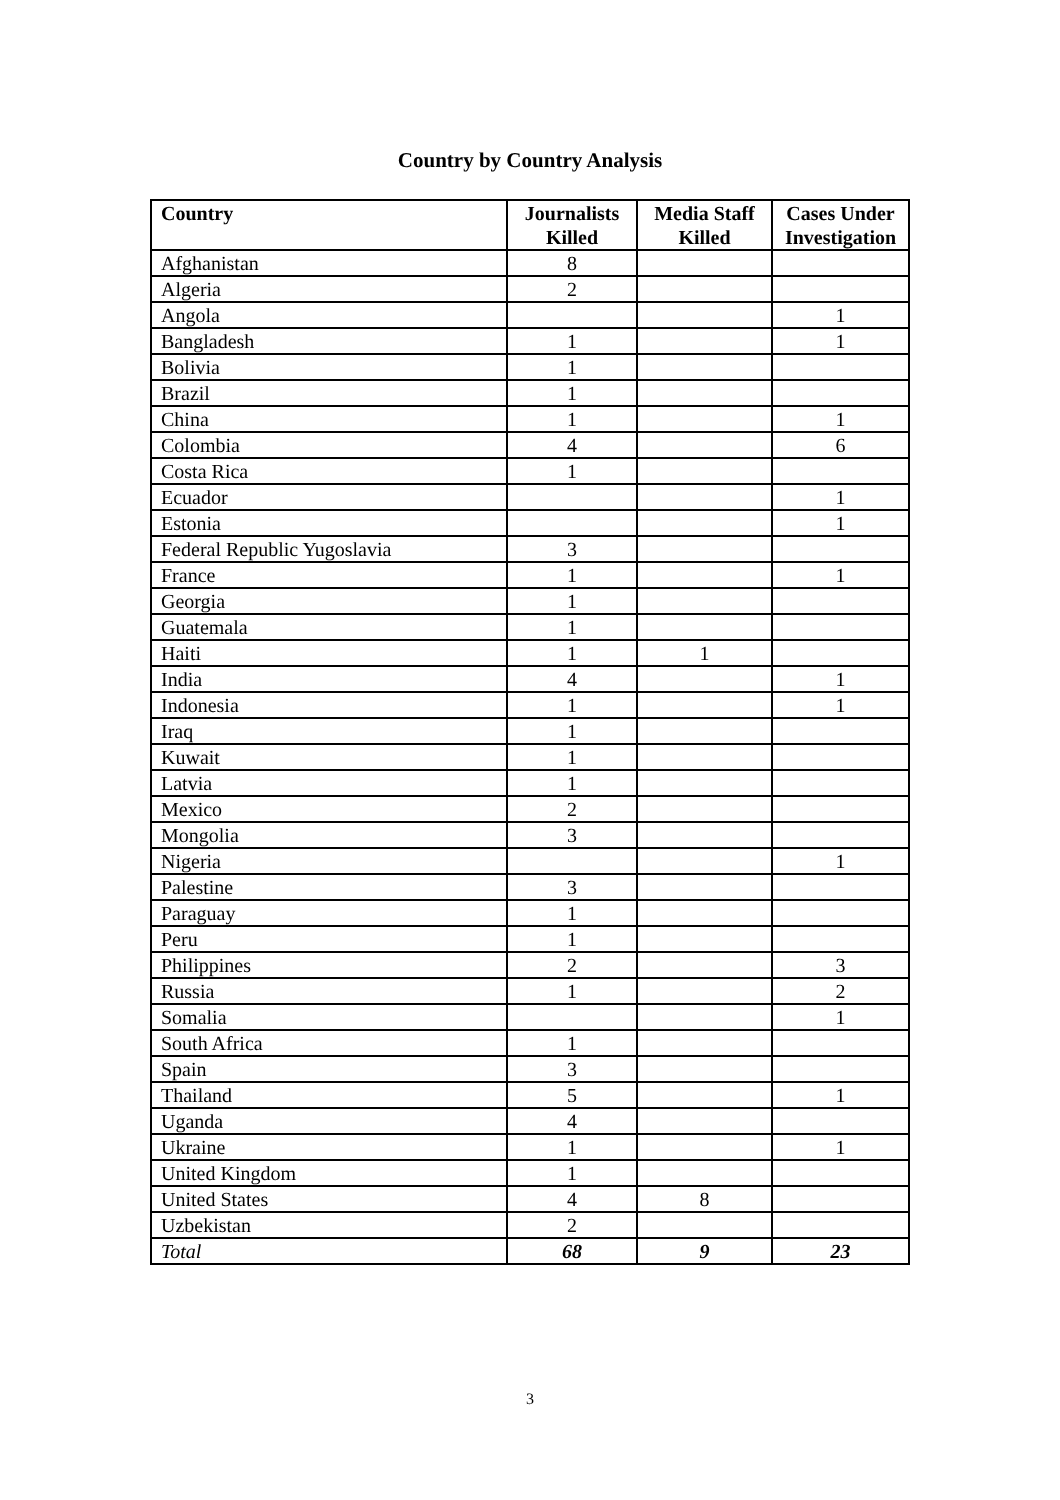Country by Country Analysis
| Country | Journalists Killed | Media Staff Killed | Cases Under Investigation |
| --- | --- | --- | --- |
| Afghanistan | 8 | | |
| Algeria | 2 | | |
| Angola | | | 1 |
| Bangladesh | 1 | | 1 |
| Bolivia | 1 | | |
| Brazil | 1 | | |
| China | 1 | | 1 |
| Colombia | 4 | | 6 |
| Costa Rica | 1 | | |
| Ecuador | | | 1 |
| Estonia | | | 1 |
| Federal Republic Yugoslavia | 3 | | |
| France | 1 | | 1 |
| Georgia | 1 | | |
| Guatemala | 1 | | |
| Haiti | 1 | 1 | |
| India | 4 | | 1 |
| Indonesia | 1 | | 1 |
| Iraq | 1 | | |
| Kuwait | 1 | | |
| Latvia | 1 | | |
| Mexico | 2 | | |
| Mongolia | 3 | | |
| Nigeria | | | 1 |
| Palestine | 3 | | |
| Paraguay | 1 | | |
| Peru | 1 | | |
| Philippines | 2 | | 3 |
| Russia | 1 | | 2 |
| Somalia | | | 1 |
| South Africa | 1 | | |
| Spain | 3 | | |
| Thailand | 5 | | 1 |
| Uganda | 4 | | |
| Ukraine | 1 | | 1 |
| United Kingdom | 1 | | |
| United States | 4 | 8 | |
| Uzbekistan | 2 | | |
| Total | 68 | 9 | 23 |
3